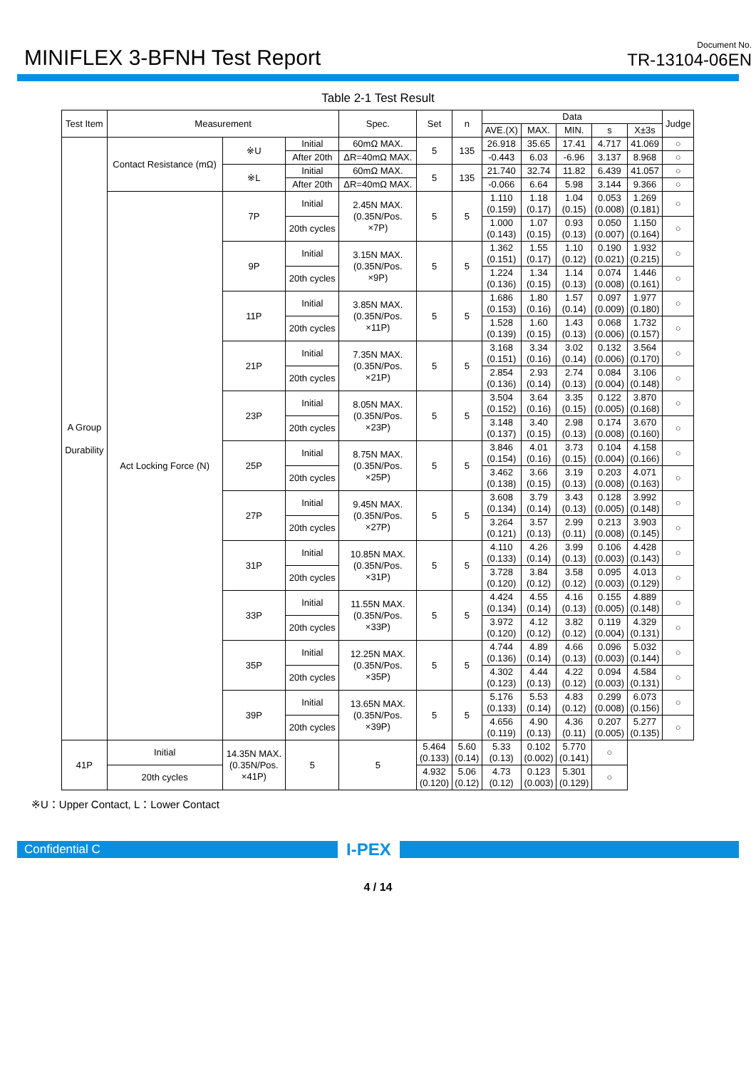MINIFLEX 3-BFNH Test Report
Document No.
TR-13104-06EN
Table 2-1 Test Result
| Test Item | Measurement | | | Spec. | Set | n | Data | | | | | Judge |
| --- | --- | --- | --- | --- | --- | --- | --- | --- | --- | --- | --- | --- |
| | | | | | | | AVE.(X) | MAX. | MIN. | s | X±3s | |
| A Group Durability | Contact Resistance (mΩ) | ※U | Initial | 60mΩ MAX. | 5 | 135 | 26.918 | 35.65 | 17.41 | 4.717 | 41.069 | ○ |
| | | | After 20th | ΔR=40mΩ MAX. | | | -0.443 | 6.03 | -6.96 | 3.137 | 8.968 | ○ |
| | | ※L | Initial | 60mΩ MAX. | 5 | 135 | 21.740 | 32.74 | 11.82 | 6.439 | 41.057 | ○ |
| | | | After 20th | ΔR=40mΩ MAX. | | | -0.066 | 6.64 | 5.98 | 3.144 | 9.366 | ○ |
| | Act Locking Force (N) | 7P | Initial | 2.45N MAX. (0.35N/Pos. ×7P) | 5 | 5 | 1.110 (0.159) | 1.18 (0.17) | 1.04 (0.15) | 0.053 (0.008) | 1.269 (0.181) | ○ |
| | | | 20th cycles | | | | 1.000 (0.143) | 1.07 (0.15) | 0.93 (0.13) | 0.050 (0.007) | 1.150 (0.164) | ○ |
| | | 9P | Initial | 3.15N MAX. (0.35N/Pos. ×9P) | 5 | 5 | 1.362 (0.151) | 1.55 (0.17) | 1.10 (0.12) | 0.190 (0.021) | 1.932 (0.215) | ○ |
| | | | 20th cycles | | | | 1.224 (0.136) | 1.34 (0.15) | 1.14 (0.13) | 0.074 (0.008) | 1.446 (0.161) | ○ |
| | | 11P | Initial | 3.85N MAX. (0.35N/Pos. ×11P) | 5 | 5 | 1.686 (0.153) | 1.80 (0.16) | 1.57 (0.14) | 0.097 (0.009) | 1.977 (0.180) | ○ |
| | | | 20th cycles | | | | 1.528 (0.139) | 1.60 (0.15) | 1.43 (0.13) | 0.068 (0.006) | 1.732 (0.157) | ○ |
| | | 21P | Initial | 7.35N MAX. (0.35N/Pos. ×21P) | 5 | 5 | 3.168 (0.151) | 3.34 (0.16) | 3.02 (0.14) | 0.132 (0.006) | 3.564 (0.170) | ○ |
| | | | 20th cycles | | | | 2.854 (0.136) | 2.93 (0.14) | 2.74 (0.13) | 0.084 (0.004) | 3.106 (0.148) | ○ |
| | | 23P | Initial | 8.05N MAX. (0.35N/Pos. ×23P) | 5 | 5 | 3.504 (0.152) | 3.64 (0.16) | 3.35 (0.15) | 0.122 (0.005) | 3.870 (0.168) | ○ |
| | | | 20th cycles | | | | 3.148 (0.137) | 3.40 (0.15) | 2.98 (0.13) | 0.174 (0.008) | 3.670 (0.160) | ○ |
| | | 25P | Initial | 8.75N MAX. (0.35N/Pos. ×25P) | 5 | 5 | 3.846 (0.154) | 4.01 (0.16) | 3.73 (0.15) | 0.104 (0.004) | 4.158 (0.166) | ○ |
| | | | 20th cycles | | | | 3.462 (0.138) | 3.66 (0.15) | 3.19 (0.13) | 0.203 (0.008) | 4.071 (0.163) | ○ |
| | | 27P | Initial | 9.45N MAX. (0.35N/Pos. ×27P) | 5 | 5 | 3.608 (0.134) | 3.79 (0.14) | 3.43 (0.13) | 0.128 (0.005) | 3.992 (0.148) | ○ |
| | | | 20th cycles | | | | 3.264 (0.121) | 3.57 (0.13) | 2.99 (0.11) | 0.213 (0.008) | 3.903 (0.145) | ○ |
| | | 31P | Initial | 10.85N MAX. (0.35N/Pos. ×31P) | 5 | 5 | 4.110 (0.133) | 4.26 (0.14) | 3.99 (0.13) | 0.106 (0.003) | 4.428 (0.143) | ○ |
| | | | 20th cycles | | | | 3.728 (0.120) | 3.84 (0.12) | 3.58 (0.12) | 0.095 (0.003) | 4.013 (0.129) | ○ |
| | | 33P | Initial | 11.55N MAX. (0.35N/Pos. ×33P) | 5 | 5 | 4.424 (0.134) | 4.55 (0.14) | 4.16 (0.13) | 0.155 (0.005) | 4.889 (0.148) | ○ |
| | | | 20th cycles | | | | 3.972 (0.120) | 4.12 (0.12) | 3.82 (0.12) | 0.119 (0.004) | 4.329 (0.131) | ○ |
| | | 35P | Initial | 12.25N MAX. (0.35N/Pos. ×35P) | 5 | 5 | 4.744 (0.136) | 4.89 (0.14) | 4.66 (0.13) | 0.096 (0.003) | 5.032 (0.144) | ○ |
| | | | 20th cycles | | | | 4.302 (0.123) | 4.44 (0.13) | 4.22 (0.12) | 0.094 (0.003) | 4.584 (0.131) | ○ |
| | | 39P | Initial | 13.65N MAX. (0.35N/Pos. ×39P) | 5 | 5 | 5.176 (0.133) | 5.53 (0.14) | 4.83 (0.12) | 0.299 (0.008) | 6.073 (0.156) | ○ |
| | | | 20th cycles | | | | 4.656 (0.119) | 4.90 (0.13) | 4.36 (0.11) | 0.207 (0.005) | 5.277 (0.135) | ○ |
| 41P | Initial | 14.35N MAX. (0.35N/Pos. ×41P) | 5 | 5 | 5.464 (0.133) | 5.60 (0.14) | 5.33 (0.13) | 0.102 (0.002) | 5.770 (0.141) | ○ | | |
| | 20th cycles | | | | 4.932 (0.120) | 5.06 (0.12) | 4.73 (0.12) | 0.123 (0.003) | 5.301 (0.129) | ○ | | |
※U：Upper Contact, L：Lower Contact
Confidential C
I-PEX
4 / 14